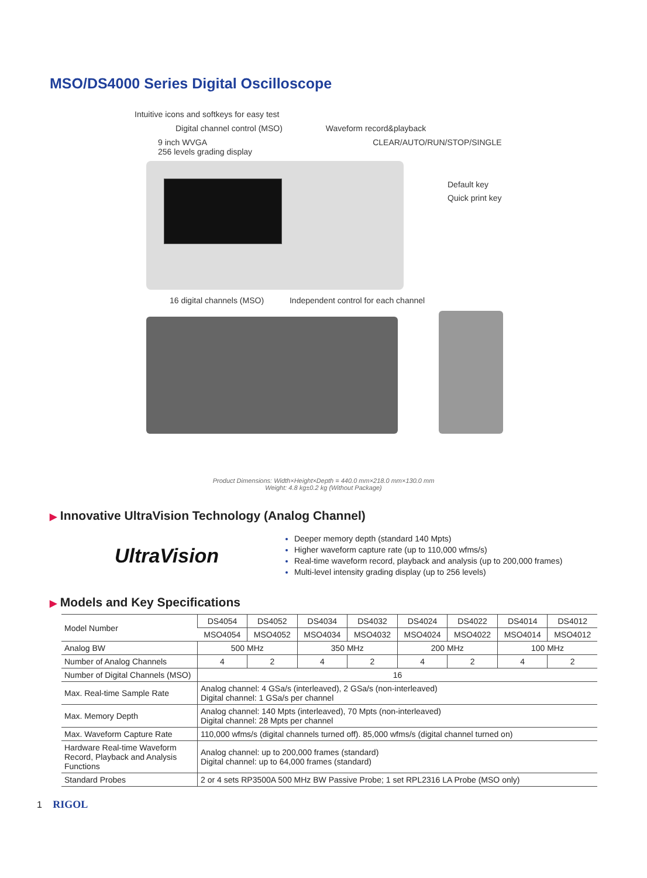MSO/DS4000 Series Digital Oscilloscope
Intuitive icons and softkeys for easy test
Digital channel control (MSO) Waveform record&playback
9 inch WVGA CLEAR/AUTO/RUN/STOP/SINGLE
256 levels grading display
Default key
Quick print key
16 digital channels (MSO) Independent control for each channel
Product Dimensions: Width×Height×Depth = 440.0 mm×218.0 mm×130.0 mm
Weight: 4.8 kg±0.2 kg (Without Package)
▶ Innovative UltraVision Technology (Analog Channel)
UltraVision
Deeper memory depth (standard 140 Mpts)
Higher waveform capture rate (up to 110,000 wfms/s)
Real-time waveform record, playback and analysis (up to 200,000 frames)
Multi-level intensity grading display (up to 256 levels)
▶ Models and Key Specifications
| Model Number | DS4054 | DS4052 | DS4034 | DS4032 | DS4024 | DS4022 | DS4014 | DS4012 |
| | MSO4054 | MSO4052 | MSO4034 | MSO4032 | MSO4024 | MSO4022 | MSO4014 | MSO4012 |
| Analog BW | 500 MHz | | 350 MHz | | 200 MHz | | 100 MHz | |
| Number of Analog Channels | 4 | 2 | 4 | 2 | 4 | 2 | 4 | 2 |
| Number of Digital Channels (MSO) | 16 | | | | | | | |
| Max. Real-time Sample Rate | Analog channel: 4 GSa/s (interleaved), 2 GSa/s (non-interleaved) Digital channel: 1 GSa/s per channel | | | | | | | |
| Max. Memory Depth | Analog channel: 140 Mpts (interleaved), 70 Mpts (non-interleaved) Digital channel: 28 Mpts per channel | | | | | | | |
| Max. Waveform Capture Rate | 110,000 wfms/s (digital channels turned off). 85,000 wfms/s (digital channel turned on) | | | | | | | |
| Hardware Real-time Waveform Record, Playback and Analysis Functions | Analog channel: up to 200,000 frames (standard) Digital channel: up to 64,000 frames (standard) | | | | | | | |
| Standard Probes | 2 or 4 sets RP3500A 500 MHz BW Passive Probe; 1 set RPL2316 LA Probe (MSO only) | | | | | | | |
1 RIGOL